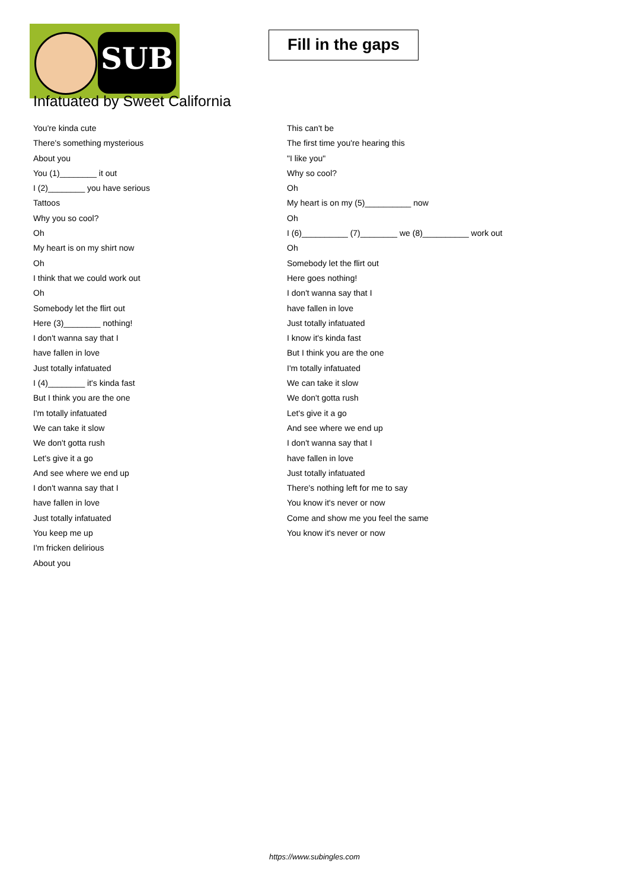SUB
Fill in the gaps
Infatuated by Sweet California
You're kinda cute
There's something mysterious
About you
You (1)________ it out
I (2)________ you have serious
Tattoos
Why you so cool?
Oh
My heart is on my shirt now
Oh
I think that we could work out
Oh
Somebody let the flirt out
Here (3)________ nothing!
I don't wanna say that I
have fallen in love
Just totally infatuated
I (4)________ it's kinda fast
But I think you are the one
I'm totally infatuated
We can take it slow
We don't gotta rush
Let's give it a go
And see where we end up
I don't wanna say that I
have fallen in love
Just totally infatuated
You keep me up
I'm fricken delirious
About you
This can't be
The first time you're hearing this
"I like you"
Why so cool?
Oh
My heart is on my (5)__________ now
Oh
I (6)__________ (7)________ we (8)__________ work out
Oh
Somebody let the flirt out
Here goes nothing!
I don't wanna say that I
have fallen in love
Just totally infatuated
I know it's kinda fast
But I think you are the one
I'm totally infatuated
We can take it slow
We don't gotta rush
Let's give it a go
And see where we end up
I don't wanna say that I
have fallen in love
Just totally infatuated
There's nothing left for me to say
You know it's never or now
Come and show me you feel the same
You know it's never or now
https://www.subingles.com